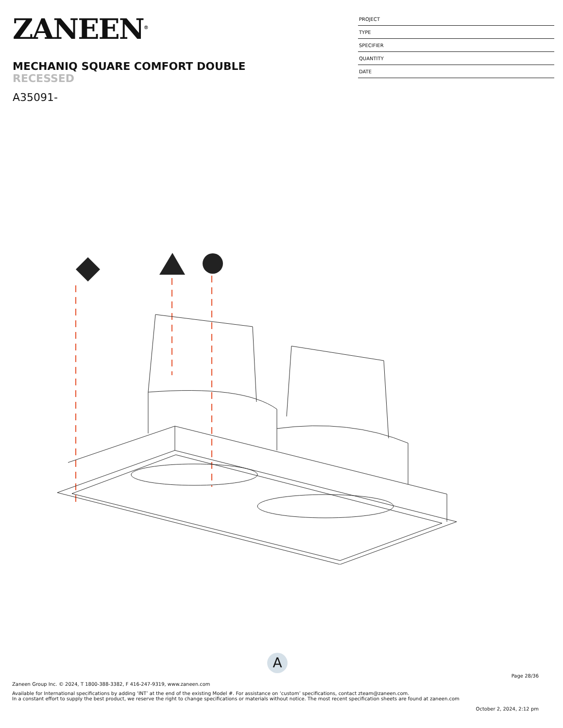ZANEEN<sup>®</sup>
MECHANIQ SQUARE COMFORT DOUBLE
RECESSED
A35091-
PROJECT
TYPE
SPECIFIER
QUANTITY
DATE
A
Page 28/36
Zaneen Group Inc. © 2024, T 1800-388-3382, F 416-247-9319, www.zaneen.com
Available for International specifications by adding ‘INT’ at the end of the existing Model #. For assistance on ‘custom’ specifications, contact zteam@zaneen.com.
In a constant effort to supply the best product, we reserve the right to change specifications or materials without notice. The most recent specification sheets are found at zaneen.com
October 2, 2024, 2:12 pm